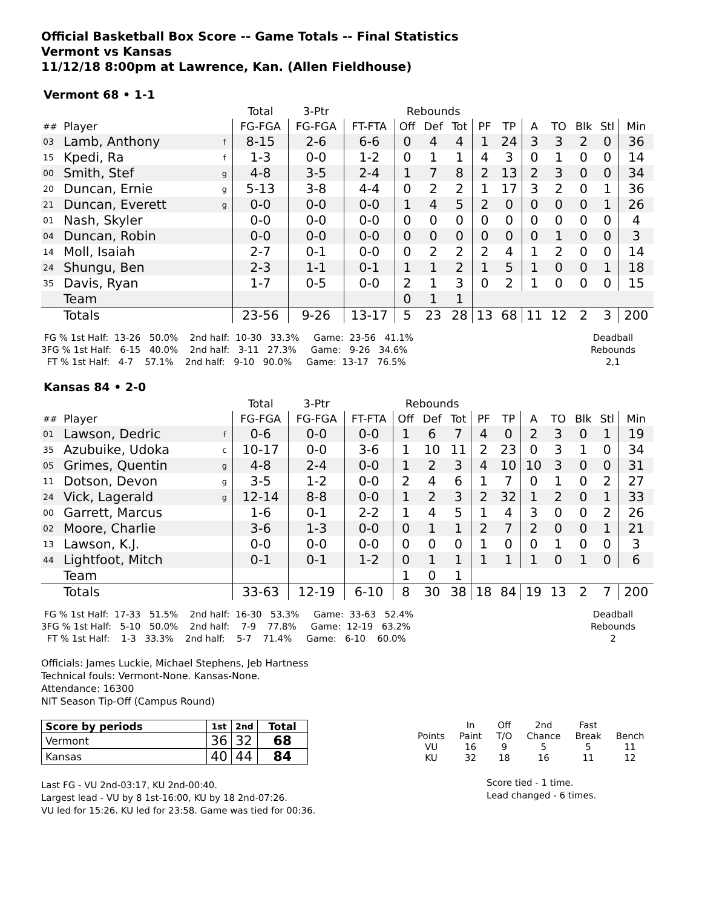Official Basketball Box Score -- Game Totals -- Final Statistics
Vermont vs Kansas
11/12/18 8:00pm at Lawrence, Kan. (Allen Fieldhouse)
Vermont 68 • 1-1
| | | | Total | 3-Ptr | | Rebounds | | | | | | | | | |
| ## | Player | | FG-FGA | FG-FGA | FT-FTA | Off | Def | Tot | PF | TP | A | TO | Blk | Stl | Min |
| 03 | Lamb, Anthony | f | 8-15 | 2-6 | 6-6 | 0 | 4 | 4 | 1 | 24 | 3 | 3 | 2 | 0 | 36 |
| 15 | Kpedi, Ra | f | 1-3 | 0-0 | 1-2 | 0 | 1 | 1 | 4 | 3 | 0 | 1 | 0 | 0 | 14 |
| 00 | Smith, Stef | g | 4-8 | 3-5 | 2-4 | 1 | 7 | 8 | 2 | 13 | 2 | 3 | 0 | 0 | 34 |
| 20 | Duncan, Ernie | g | 5-13 | 3-8 | 4-4 | 0 | 2 | 2 | 1 | 17 | 3 | 2 | 0 | 1 | 36 |
| 21 | Duncan, Everett | g | 0-0 | 0-0 | 0-0 | 1 | 4 | 5 | 2 | 0 | 0 | 0 | 0 | 1 | 26 |
| 01 | Nash, Skyler | | 0-0 | 0-0 | 0-0 | 0 | 0 | 0 | 0 | 0 | 0 | 0 | 0 | 0 | 4 |
| 04 | Duncan, Robin | | 0-0 | 0-0 | 0-0 | 0 | 0 | 0 | 0 | 0 | 0 | 1 | 0 | 0 | 3 |
| 14 | Moll, Isaiah | | 2-7 | 0-1 | 0-0 | 0 | 2 | 2 | 2 | 4 | 1 | 2 | 0 | 0 | 14 |
| 24 | Shungu, Ben | | 2-3 | 1-1 | 0-1 | 1 | 1 | 2 | 1 | 5 | 1 | 0 | 0 | 1 | 18 |
| 35 | Davis, Ryan | | 1-7 | 0-5 | 0-0 | 2 | 1 | 3 | 0 | 2 | 1 | 0 | 0 | 0 | 15 |
| | Team | | | | | 0 | 1 | 1 | | | | | | | |
| | Totals | | 23-56 | 9-26 | 13-17 | 5 | 23 | 28 | 13 | 68 | 11 | 12 | 2 | 3 | 200 |
FG % 1st Half: 13-26 50.0% 2nd half: 10-30 33.3% Game: 23-56 41.1% 3FG % 1st Half: 6-15 40.0% 2nd half: 3-11 27.3% Game: 9-26 34.6% FT % 1st Half: 4-7 57.1% 2nd half: 9-10 90.0% Game: 13-17 76.5%
Deadball Rebounds 2,1
Kansas 84 • 2-0
| | | | Total | 3-Ptr | | Rebounds | | | | | | | | | |
| ## | Player | | FG-FGA | FG-FGA | FT-FTA | Off | Def | Tot | PF | TP | A | TO | Blk | Stl | Min |
| 01 | Lawson, Dedric | f | 0-6 | 0-0 | 0-0 | 1 | 6 | 7 | 4 | 0 | 2 | 3 | 0 | 1 | 19 |
| 35 | Azubuike, Udoka | c | 10-17 | 0-0 | 3-6 | 1 | 10 | 11 | 2 | 23 | 0 | 3 | 1 | 0 | 34 |
| 05 | Grimes, Quentin | g | 4-8 | 2-4 | 0-0 | 1 | 2 | 3 | 4 | 10 | 10 | 3 | 0 | 0 | 31 |
| 11 | Dotson, Devon | g | 3-5 | 1-2 | 0-0 | 2 | 4 | 6 | 1 | 7 | 0 | 1 | 0 | 2 | 27 |
| 24 | Vick, Lagerald | g | 12-14 | 8-8 | 0-0 | 1 | 2 | 3 | 2 | 32 | 1 | 2 | 0 | 1 | 33 |
| 00 | Garrett, Marcus | | 1-6 | 0-1 | 2-2 | 1 | 4 | 5 | 1 | 4 | 3 | 0 | 0 | 2 | 26 |
| 02 | Moore, Charlie | | 3-6 | 1-3 | 0-0 | 0 | 1 | 1 | 2 | 7 | 2 | 0 | 0 | 1 | 21 |
| 13 | Lawson, K.J. | | 0-0 | 0-0 | 0-0 | 0 | 0 | 0 | 1 | 0 | 0 | 1 | 0 | 0 | 3 |
| 44 | Lightfoot, Mitch | | 0-1 | 0-1 | 1-2 | 0 | 1 | 1 | 1 | 1 | 1 | 0 | 1 | 0 | 6 |
| | Team | | | | | 1 | 0 | 1 | | | | | | | |
| | Totals | | 33-63 | 12-19 | 6-10 | 8 | 30 | 38 | 18 | 84 | 19 | 13 | 2 | 7 | 200 |
FG % 1st Half: 17-33 51.5% 2nd half: 16-30 53.3% Game: 33-63 52.4% 3FG % 1st Half: 5-10 50.0% 2nd half: 7-9 77.8% Game: 12-19 63.2% FT % 1st Half: 1-3 33.3% 2nd half: 5-7 71.4% Game: 6-10 60.0%
Deadball Rebounds 2
Officials: James Luckie, Michael Stephens, Jeb Hartness
Technical fouls: Vermont-None. Kansas-None.
Attendance: 16300
NIT Season Tip-Off (Campus Round)
| Score by periods | 1st | 2nd | Total |
| --- | --- | --- | --- |
| Vermont | 36 | 32 | 68 |
| Kansas | 40 | 44 | 84 |
Last FG - VU 2nd-03:17, KU 2nd-00:40.
Largest lead - VU by 8 1st-16:00, KU by 18 2nd-07:26.
VU led for 15:26. KU led for 23:58. Game was tied for 00:36.
| | In | Off | 2nd | Fast | |
| Points | Paint | T/O | Chance | Break | Bench |
| VU | 16 | 9 | 5 | 5 | 11 |
| KU | 32 | 18 | 16 | 11 | 12 |
Score tied - 1 time.
Lead changed - 6 times.